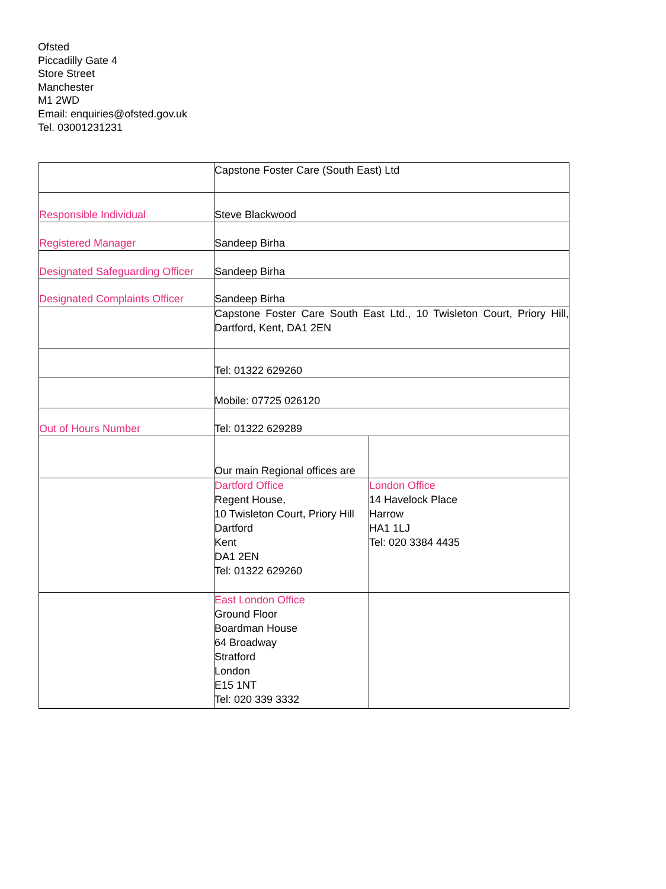Ofsted
Piccadilly Gate 4
Store Street
Manchester
M1 2WD
Email: enquiries@ofsted.gov.uk
Tel. 03001231231
| | Capstone Foster Care (South East) Ltd | |
| Responsible Individual | Steve Blackwood | |
| Registered Manager | Sandeep Birha | |
| Designated Safeguarding Officer | Sandeep Birha | |
| Designated Complaints Officer | Sandeep Birha | |
| | Capstone Foster Care South East Ltd., 10 Twisleton Court, Priory Hill, Dartford, Kent, DA1 2EN | |
| | Tel: 01322 629260 | |
| | Mobile: 07725 026120 | |
| Out of Hours Number | Tel: 01322 629289 | |
| | Our main Regional offices are | |
| | Dartford Office Regent House, 10 Twisleton Court, Priory Hill Dartford Kent DA1 2EN Tel: 01322 629260 | London Office 14 Havelock Place Harrow HA1 1LJ Tel: 020 3384 4435 |
| | East London Office Ground Floor Boardman House 64 Broadway Stratford London E15 1NT Tel: 020 339 3332 | |